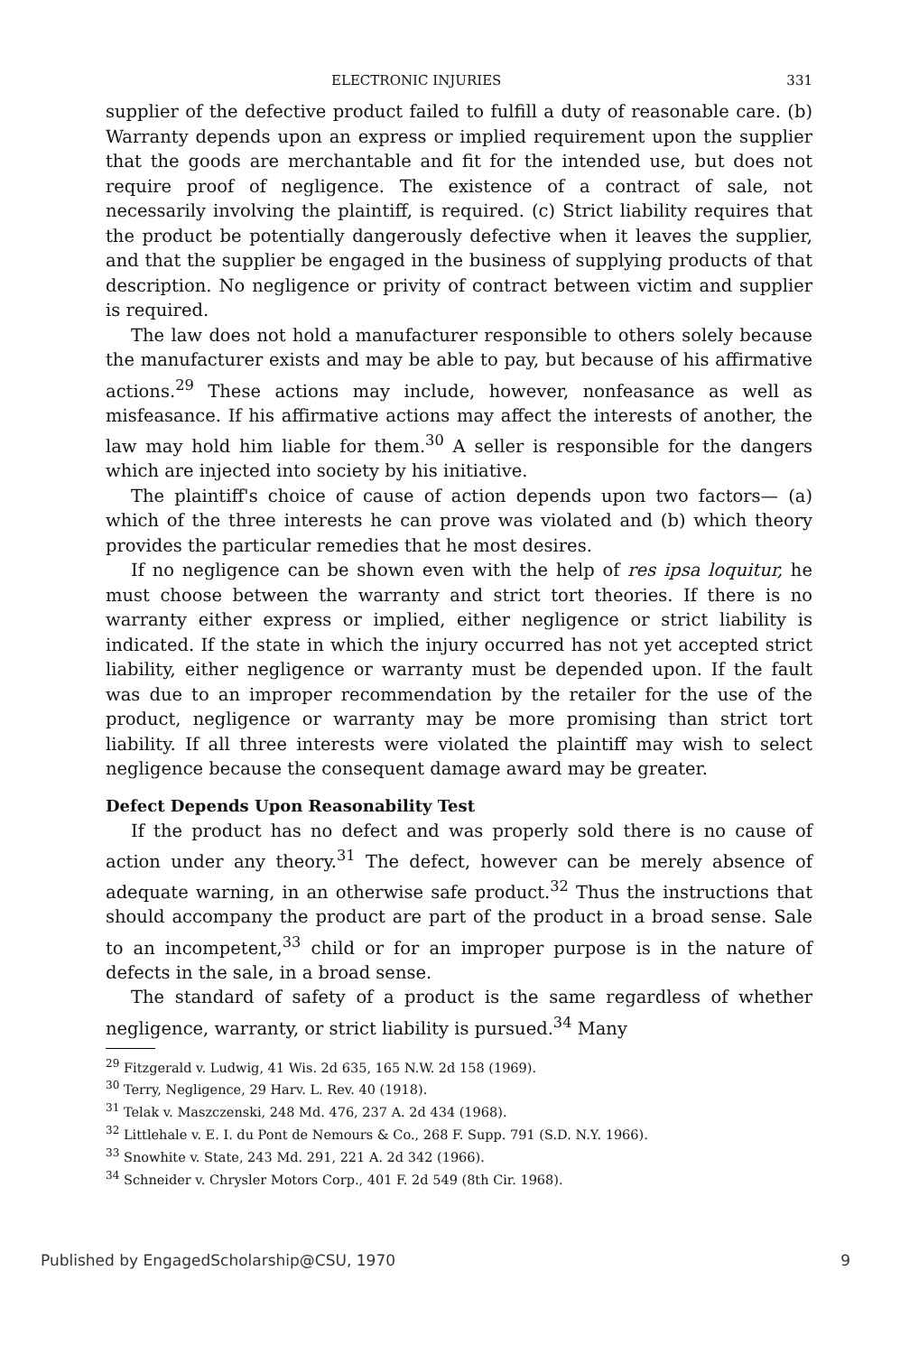ELECTRONIC INJURIES 331
supplier of the defective product failed to fulfill a duty of reasonable care. (b) Warranty depends upon an express or implied requirement upon the supplier that the goods are merchantable and fit for the intended use, but does not require proof of negligence. The existence of a contract of sale, not necessarily involving the plaintiff, is required. (c) Strict liability requires that the product be potentially dangerously defective when it leaves the supplier, and that the supplier be engaged in the business of supplying products of that description. No negligence or privity of contract between victim and supplier is required.
The law does not hold a manufacturer responsible to others solely because the manufacturer exists and may be able to pay, but because of his affirmative actions.<sup>29</sup> These actions may include, however, nonfeasance as well as misfeasance. If his affirmative actions may affect the interests of another, the law may hold him liable for them.<sup>30</sup> A seller is responsible for the dangers which are injected into society by his initiative.
The plaintiff's choice of cause of action depends upon two factors— (a) which of the three interests he can prove was violated and (b) which theory provides the particular remedies that he most desires.
If no negligence can be shown even with the help of res ipsa loquitur, he must choose between the warranty and strict tort theories. If there is no warranty either express or implied, either negligence or strict liability is indicated. If the state in which the injury occurred has not yet accepted strict liability, either negligence or warranty must be depended upon. If the fault was due to an improper recommendation by the retailer for the use of the product, negligence or warranty may be more promising than strict tort liability. If all three interests were violated the plaintiff may wish to select negligence because the consequent damage award may be greater.
Defect Depends Upon Reasonability Test
If the product has no defect and was properly sold there is no cause of action under any theory.<sup>31</sup> The defect, however can be merely absence of adequate warning, in an otherwise safe product.<sup>32</sup> Thus the instructions that should accompany the product are part of the product in a broad sense. Sale to an incompetent,<sup>33</sup> child or for an improper purpose is in the nature of defects in the sale, in a broad sense.
The standard of safety of a product is the same regardless of whether negligence, warranty, or strict liability is pursued.<sup>34</sup> Many
<sup>29</sup> Fitzgerald v. Ludwig, 41 Wis. 2d 635, 165 N.W. 2d 158 (1969).
<sup>30</sup> Terry, Negligence, 29 Harv. L. Rev. 40 (1918).
<sup>31</sup> Telak v. Maszczenski, 248 Md. 476, 237 A. 2d 434 (1968).
<sup>32</sup> Littlehale v. E. I. du Pont de Nemours & Co., 268 F. Supp. 791 (S.D. N.Y. 1966).
<sup>33</sup> Snowhite v. State, 243 Md. 291, 221 A. 2d 342 (1966).
<sup>34</sup> Schneider v. Chrysler Motors Corp., 401 F. 2d 549 (8th Cir. 1968).
Published by EngagedScholarship@CSU, 1970 9